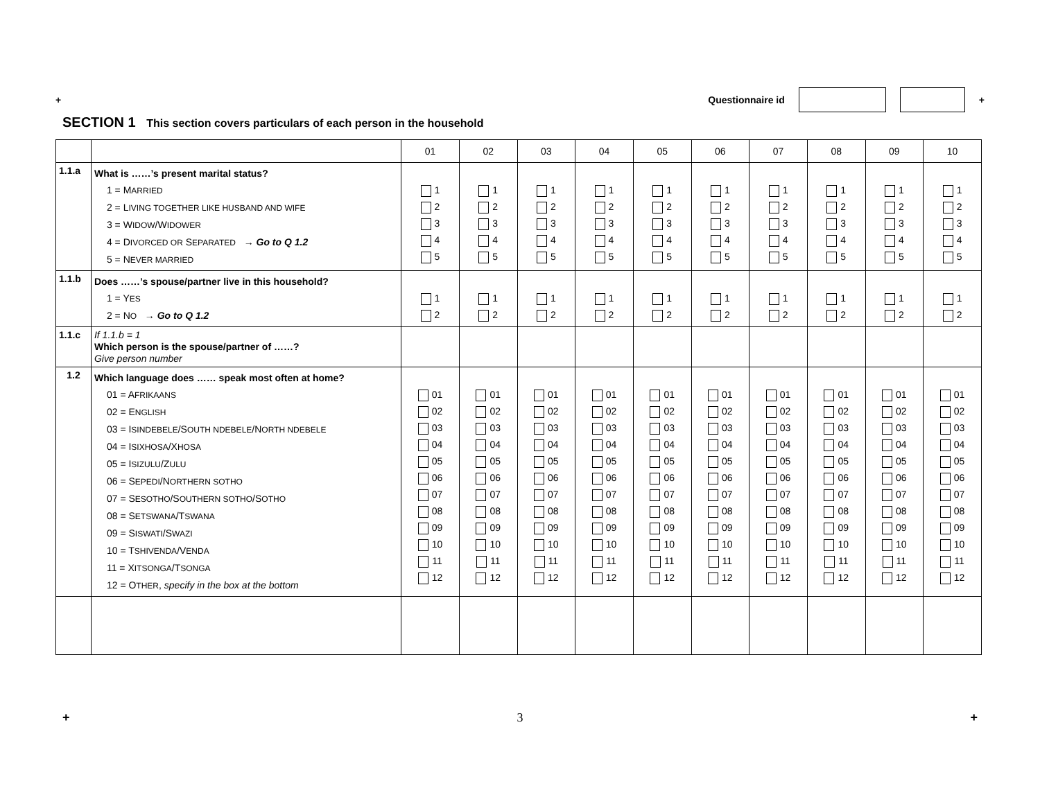+ Questionnaire id +
SECTION 1 This section covers particulars of each person in the household
| | | 01 | 02 | 03 | 04 | 05 | 06 | 07 | 08 | 09 | 10 |
| --- | --- | --- | --- | --- | --- | --- | --- | --- | --- | --- | --- |
| 1.1.a | What is ……’s present marital status? 1 = M ARRIED 2 = L IVING TOGETHER LIKE HUSBAND AND WIFE 3 = W IDOW /W IDOWER 4 = D IVORCED OR S EPARATED → Go to Q 1.2 5 = N EVER MARRIED | 1 2 3 4 5 | 1 2 3 4 5 | 1 2 3 4 5 | 1 2 3 4 5 | 1 2 3 4 5 | 1 2 3 4 5 | 1 2 3 4 5 | 1 2 3 4 5 | 1 2 3 4 5 | 1 2 3 4 5 |
| 1.1.b | Does ……’s spouse/partner live in this household? 1 = Y ES 2 = N O → Go to Q 1.2 | 1 2 | 1 2 | 1 2 | 1 2 | 1 2 | 1 2 | 1 2 | 1 2 | 1 2 | 1 2 |
| 1.1.c | If 1.1.b = 1 Which person is the spouse/partner of ……? Give person number | | | | | | | | | | |
| 1.2 | Which language does …… speak most often at home? 01 = A FRIKAANS 02 = E NGLISH 03 = I SINDEBELE /S OUTH NDEBELE /N ORTH NDEBELE 04 = I SIXHOSA /X HOSA 05 = I SIZULU /Z ULU 06 = S EPEDI /N ORTHERN SOTHO 07 = S ESOTHO /S OUTHERN SOTHO /S OTHO 08 = S ETSWANA /T SWANA 09 = S ISWATI /S WAZI 10 = T SHIVENDA /V ENDA 11 = X ITSONGA /T SONGA 12 = O THER , specify in the box at the bottom | 01 02 03 04 05 06 07 08 09 10 11 12 | 01 02 03 04 05 06 07 08 09 10 11 12 | 01 02 03 04 05 06 07 08 09 10 11 12 | 01 02 03 04 05 06 07 08 09 10 11 12 | 01 02 03 04 05 06 07 08 09 10 11 12 | 01 02 03 04 05 06 07 08 09 10 11 12 | 01 02 03 04 05 06 07 08 09 10 11 12 | 01 02 03 04 05 06 07 08 09 10 11 12 | 01 02 03 04 05 06 07 08 09 10 11 12 | 01 02 03 04 05 06 07 08 09 10 11 12 |
+ 3 +